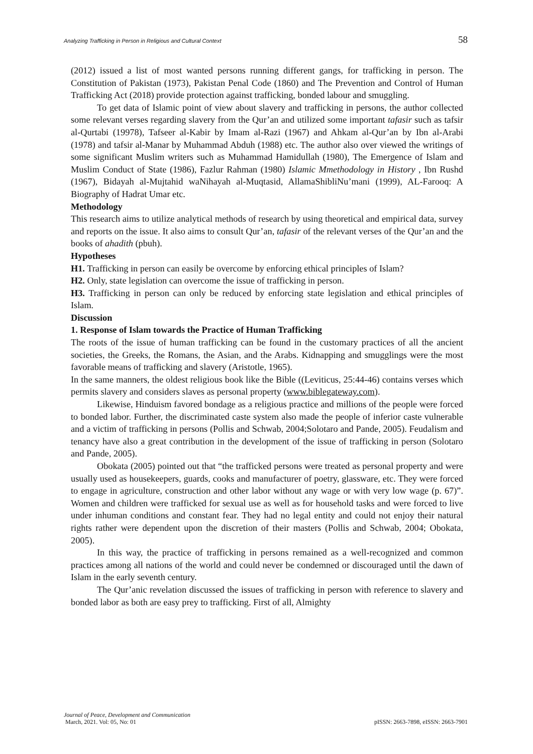Analyzing Trafficking in Person in Religious and Cultural Context 58
(2012) issued a list of most wanted persons running different gangs, for trafficking in person. The Constitution of Pakistan (1973), Pakistan Penal Code (1860) and The Prevention and Control of Human Trafficking Act (2018) provide protection against trafficking, bonded labour and smuggling.
To get data of Islamic point of view about slavery and trafficking in persons, the author collected some relevant verses regarding slavery from the Qur’an and utilized some important tafasir such as tafsir al-Qurtabi (19978), Tafseer al-Kabir by Imam al-Razi (1967) and Ahkam al-Qur’an by Ibn al-Arabi (1978) and tafsir al-Manar by Muhammad Abduh (1988) etc. The author also over viewed the writings of some significant Muslim writers such as Muhammad Hamidullah (1980), The Emergence of Islam and Muslim Conduct of State (1986), Fazlur Rahman (1980) Islamic Mmethodology in History , Ibn Rushd (1967), Bidayah al-Mujtahid waNihayah al-Muqtasid, AllamaShibliNu’mani (1999), AL-Farooq: A Biography of Hadrat Umar etc.
Methodology
This research aims to utilize analytical methods of research by using theoretical and empirical data, survey and reports on the issue. It also aims to consult Qur’an, tafasir of the relevant verses of the Qur’an and the books of ahadith (pbuh).
Hypotheses
H1. Trafficking in person can easily be overcome by enforcing ethical principles of Islam?
H2. Only, state legislation can overcome the issue of trafficking in person.
H3. Trafficking in person can only be reduced by enforcing state legislation and ethical principles of Islam.
Discussion
1. Response of Islam towards the Practice of Human Trafficking
The roots of the issue of human trafficking can be found in the customary practices of all the ancient societies, the Greeks, the Romans, the Asian, and the Arabs. Kidnapping and smugglings were the most favorable means of trafficking and slavery (Aristotle, 1965).
In the same manners, the oldest religious book like the Bible ((Leviticus, 25:44-46) contains verses which permits slavery and considers slaves as personal property (www.biblegateway.com).
Likewise, Hinduism favored bondage as a religious practice and millions of the people were forced to bonded labor. Further, the discriminated caste system also made the people of inferior caste vulnerable and a victim of trafficking in persons (Pollis and Schwab, 2004;Solotaro and Pande, 2005). Feudalism and tenancy have also a great contribution in the development of the issue of trafficking in person (Solotaro and Pande, 2005).
Obokata (2005) pointed out that “the trafficked persons were treated as personal property and were usually used as housekeepers, guards, cooks and manufacturer of poetry, glassware, etc. They were forced to engage in agriculture, construction and other labor without any wage or with very low wage (p. 67)”. Women and children were trafficked for sexual use as well as for household tasks and were forced to live under inhuman conditions and constant fear. They had no legal entity and could not enjoy their natural rights rather were dependent upon the discretion of their masters (Pollis and Schwab, 2004; Obokata, 2005).
In this way, the practice of trafficking in persons remained as a well-recognized and common practices among all nations of the world and could never be condemned or discouraged until the dawn of Islam in the early seventh century.
The Qur’anic revelation discussed the issues of trafficking in person with reference to slavery and bonded labor as both are easy prey to trafficking. First of all, Almighty
Journal of Peace, Development and Communication
March, 2021. Vol: 05, No: 01 pISSN: 2663-7898, eISSN: 2663-7901